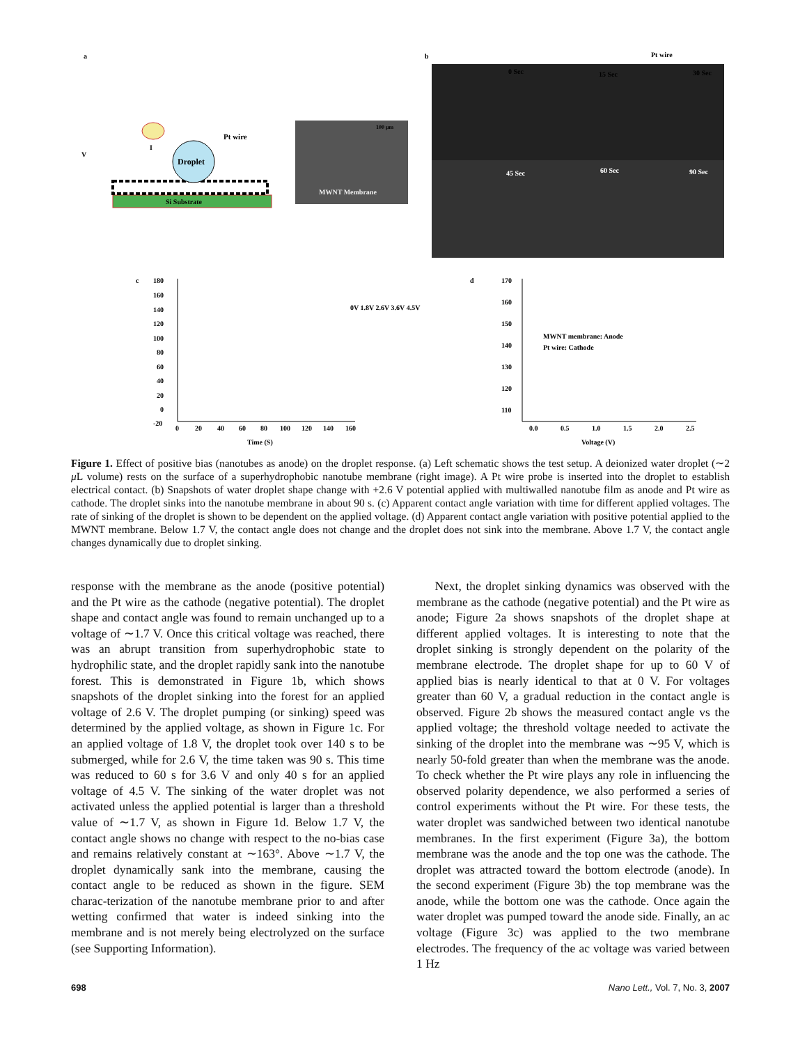a
b
Si Substrate
Droplet
Pt wire
V
I
100 µm
MWNT Membrane
0 Sec
15 Sec
30 Sec
Pt wire
45 Sec
60 Sec
90 Sec
c
d
180
160
140
120
100
80
60
40
20
0
-20
0
20
40
60
80
100
120
140
160
Time (S)
0V 1.8V 2.6V 3.6V 4.5V
170
160
150
140
130
120
110
0.0
0.5
1.0
1.5
2.0
2.5
Voltage (V)
MWNT membrane: Anode
Pt wire: Cathode
Figure 1. Effect of positive bias (nanotubes as anode) on the droplet response. (a) Left schematic shows the test setup. A deionized water droplet (∼2 μ L volume) rests on the surface of a superhydrophobic nanotube membrane (right image). A Pt wire probe is inserted into the droplet to establish electrical contact. (b) Snapshots of water droplet shape change with +2.6 V potential applied with multiwalled nanotube film as anode and Pt wire as cathode. The droplet sinks into the nanotube membrane in about 90 s. (c) Apparent contact angle variation with time for different applied voltages. The rate of sinking of the droplet is shown to be dependent on the applied voltage. (d) Apparent contact angle variation with positive potential applied to the MWNT membrane. Below 1.7 V, the contact angle does not change and the droplet does not sink into the membrane. Above 1.7 V, the contact angle changes dynamically due to droplet sinking.
response with the membrane as the anode (positive potential) and the Pt wire as the cathode (negative potential). The droplet shape and contact angle was found to remain unchanged up to a voltage of ∼1.7 V. Once this critical voltage was reached, there was an abrupt transition from superhydrophobic state to hydrophilic state, and the droplet rapidly sank into the nanotube forest. This is demonstrated in Figure 1b, which shows snapshots of the droplet sinking into the forest for an applied voltage of 2.6 V. The droplet pumping (or sinking) speed was determined by the applied voltage, as shown in Figure 1c. For an applied voltage of 1.8 V, the droplet took over 140 s to be submerged, while for 2.6 V, the time taken was 90 s. This time was reduced to 60 s for 3.6 V and only 40 s for an applied voltage of 4.5 V. The sinking of the water droplet was not activated unless the applied potential is larger than a threshold value of ∼1.7 V, as shown in Figure 1d. Below 1.7 V, the contact angle shows no change with respect to the no-bias case and remains relatively constant at ∼163°. Above ∼1.7 V, the droplet dynamically sank into the membrane, causing the contact angle to be reduced as shown in the figure. SEM charac-terization of the nanotube membrane prior to and after wetting confirmed that water is indeed sinking into the membrane and is not merely being electrolyzed on the surface (see Supporting Information).
Next, the droplet sinking dynamics was observed with the membrane as the cathode (negative potential) and the Pt wire as anode; Figure 2a shows snapshots of the droplet shape at different applied voltages. It is interesting to note that the droplet sinking is strongly dependent on the polarity of the membrane electrode. The droplet shape for up to 60 V of applied bias is nearly identical to that at 0 V. For voltages greater than 60 V, a gradual reduction in the contact angle is observed. Figure 2b shows the measured contact angle vs the applied voltage; the threshold voltage needed to activate the sinking of the droplet into the membrane was ∼95 V, which is nearly 50-fold greater than when the membrane was the anode. To check whether the Pt wire plays any role in influencing the observed polarity dependence, we also performed a series of control experiments without the Pt wire. For these tests, the water droplet was sandwiched between two identical nanotube membranes. In the first experiment (Figure 3a), the bottom membrane was the anode and the top one was the cathode. The droplet was attracted toward the bottom electrode (anode). In the second experiment (Figure 3b) the top membrane was the anode, while the bottom one was the cathode. Once again the water droplet was pumped toward the anode side. Finally, an ac voltage (Figure 3c) was applied to the two membrane electrodes. The frequency of the ac voltage was varied between 1 Hz
698 Nano Lett., Vol. 7, No. 3, 2007